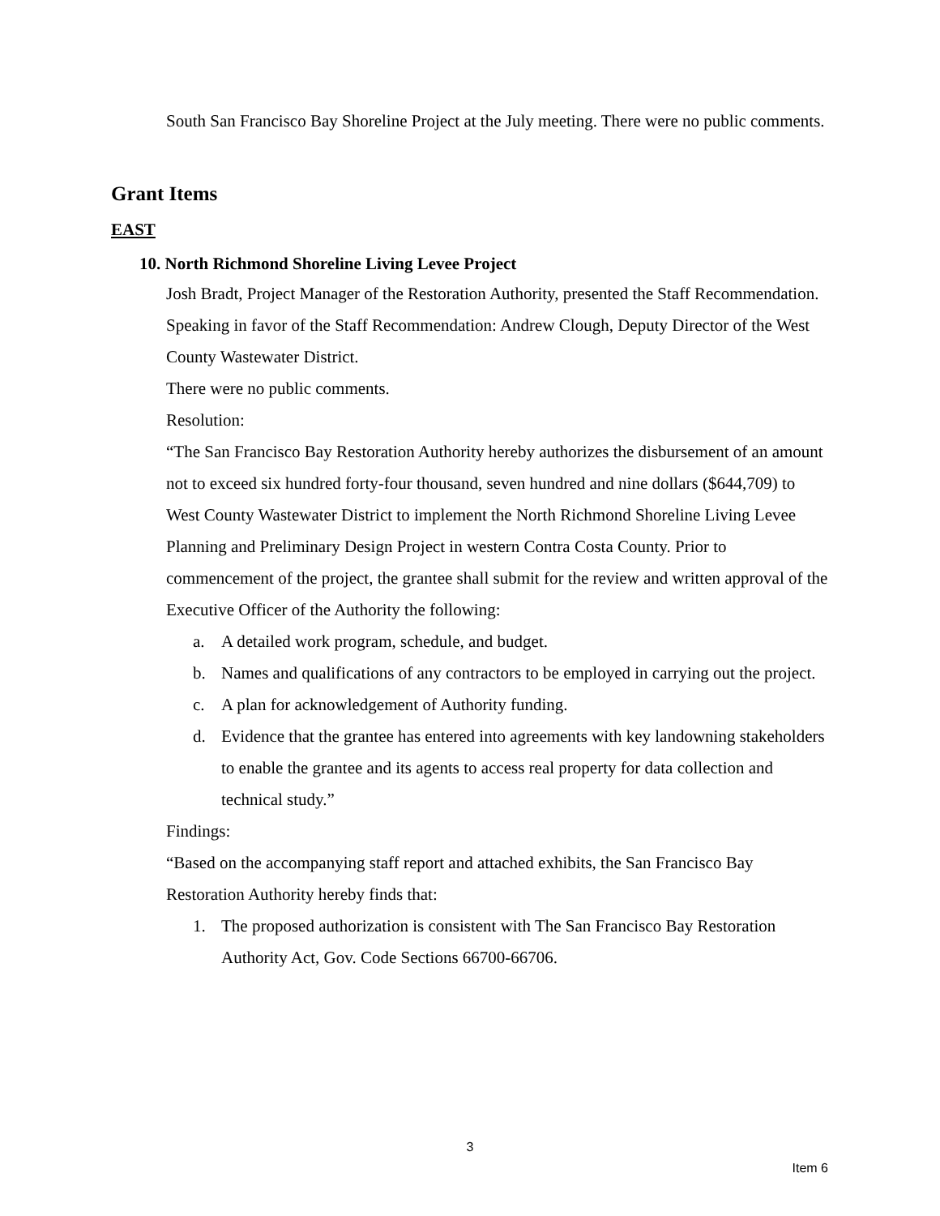South San Francisco Bay Shoreline Project at the July meeting. There were no public comments.
Grant Items
EAST
10. North Richmond Shoreline Living Levee Project
Josh Bradt, Project Manager of the Restoration Authority, presented the Staff Recommendation.
Speaking in favor of the Staff Recommendation: Andrew Clough, Deputy Director of the West County Wastewater District.
There were no public comments.
Resolution:
“The San Francisco Bay Restoration Authority hereby authorizes the disbursement of an amount not to exceed six hundred forty-four thousand, seven hundred and nine dollars ($644,709) to West County Wastewater District to implement the North Richmond Shoreline Living Levee Planning and Preliminary Design Project in western Contra Costa County. Prior to commencement of the project, the grantee shall submit for the review and written approval of the Executive Officer of the Authority the following:
a. A detailed work program, schedule, and budget.
b. Names and qualifications of any contractors to be employed in carrying out the project.
c. A plan for acknowledgement of Authority funding.
d. Evidence that the grantee has entered into agreements with key landowning stakeholders to enable the grantee and its agents to access real property for data collection and technical study.”
Findings:
“Based on the accompanying staff report and attached exhibits, the San Francisco Bay Restoration Authority hereby finds that:
1. The proposed authorization is consistent with The San Francisco Bay Restoration Authority Act, Gov. Code Sections 66700-66706.
3
Item 6